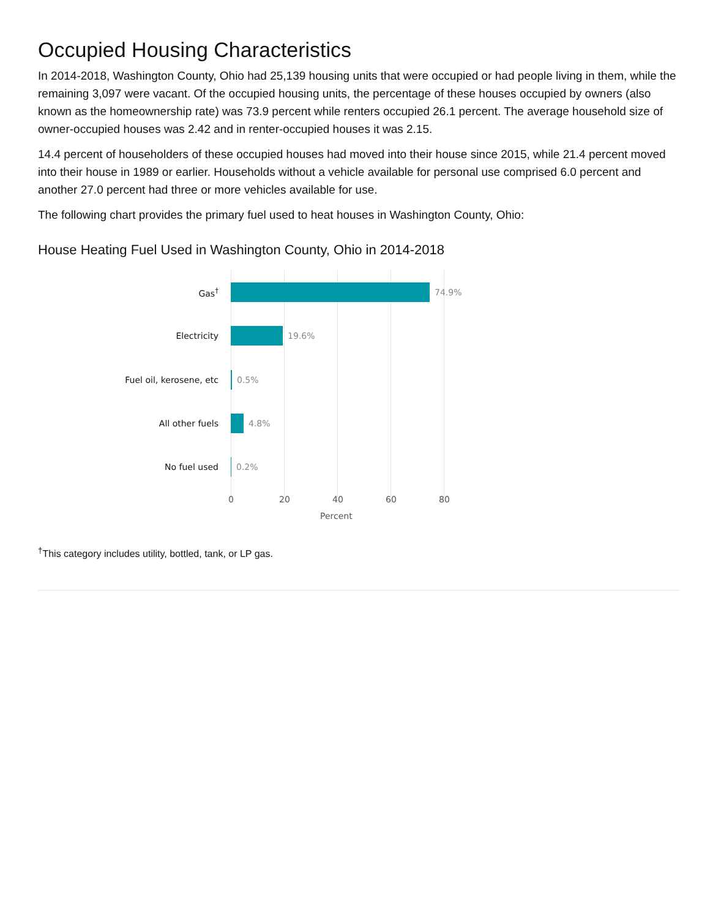Occupied Housing Characteristics
In 2014-2018, Washington County, Ohio had 25,139 housing units that were occupied or had people living in them, while the remaining 3,097 were vacant. Of the occupied housing units, the percentage of these houses occupied by owners (also known as the homeownership rate) was 73.9 percent while renters occupied 26.1 percent. The average household size of owner-occupied houses was 2.42 and in renter-occupied houses it was 2.15.
14.4 percent of householders of these occupied houses had moved into their house since 2015, while 21.4 percent moved into their house in 1989 or earlier. Households without a vehicle available for personal use comprised 6.0 percent and another 27.0 percent had three or more vehicles available for use.
The following chart provides the primary fuel used to heat houses in Washington County, Ohio:
House Heating Fuel Used in Washington County, Ohio in 2014-2018
Gas<sup>†</sup> 74.9%
Electricity 19.6%
Fuel oil, kerosene, etc 0.5%
All other fuels 4.8%
No fuel used 0.2%
0 20 40 60 80
Percent
<sup>†</sup> This category includes utility, bottled, tank, or LP gas.